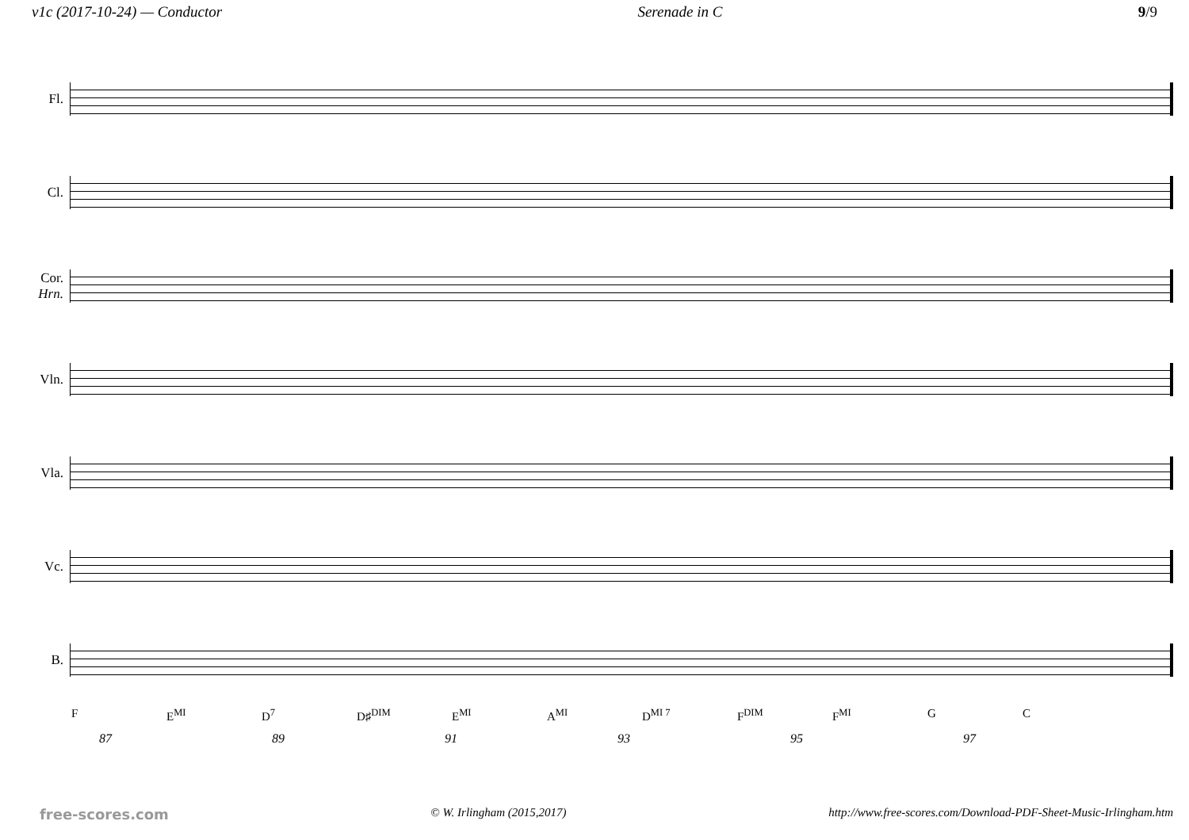v1c (2017-10-24) — Conductor Serenade in C 9/9
Fl.
Cl.
Cor.
Hrn.
Vln.
Vla.
Vc.
B.
F E<sup>MI</sup> D<sup>7</sup> D♯<sup>DIM</sup> E<sup>MI</sup> A<sup>MI</sup> D<sup>MI 7</sup> F<sup>DIM</sup> F<sup>MI</sup> G C
87 89 91 93 95 97
free-scores.com © W. Irlingham (2015,2017) http://www.free-scores.com/Download-PDF-Sheet-Music-Irlingham.htm